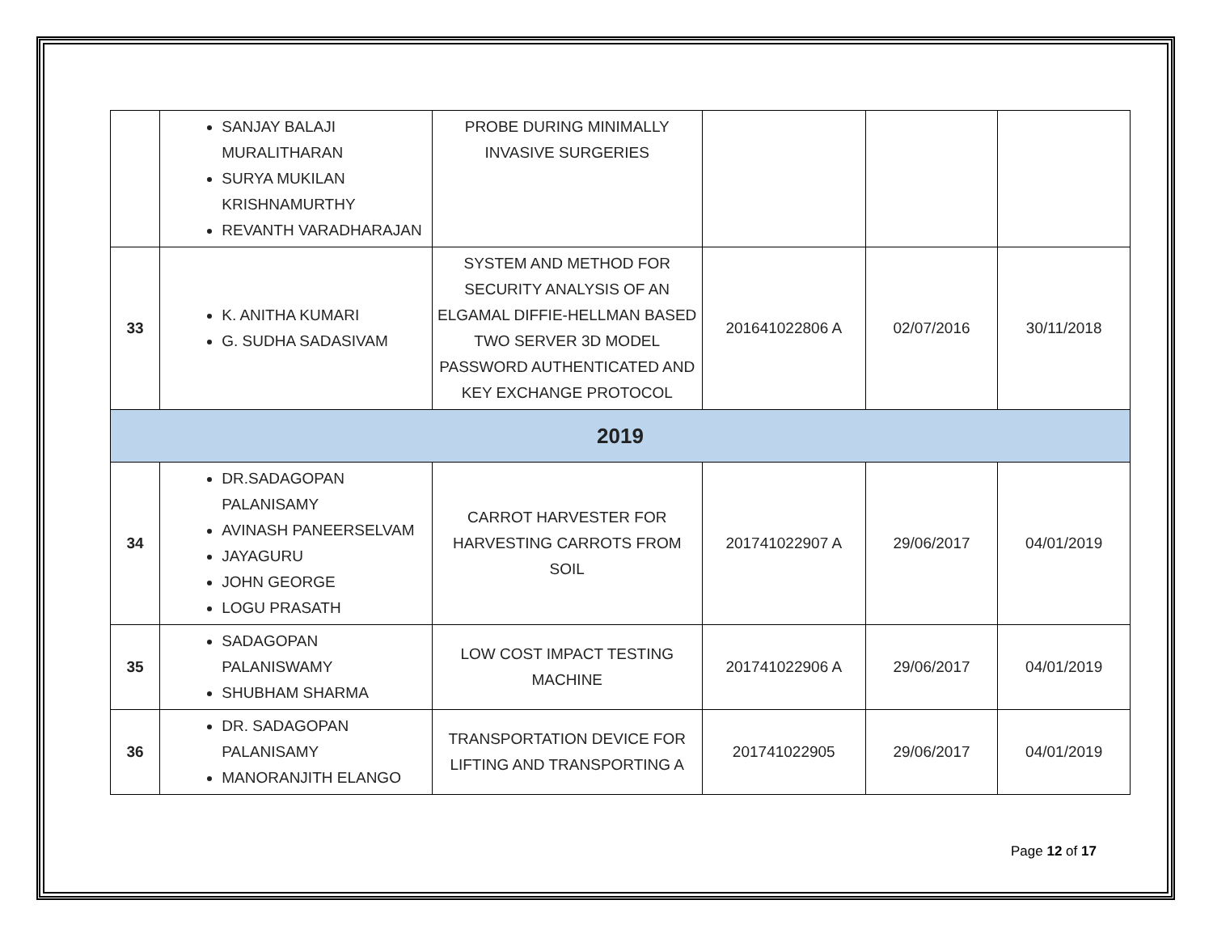| | SANJAY BALAJI MURALITHARAN SURYA MUKILAN KRISHNAMURTHY REVANTH VARADHARAJAN | PROBE DURING MINIMALLY INVASIVE SURGERIES | | | |
| 33 | K. ANITHA KUMARI G. SUDHA SADASIVAM | SYSTEM AND METHOD FOR SECURITY ANALYSIS OF AN ELGAMAL DIFFIE-HELLMAN BASED TWO SERVER 3D MODEL PASSWORD AUTHENTICATED AND KEY EXCHANGE PROTOCOL | 201641022806 A | 02/07/2016 | 30/11/2018 |
| 2019 | | | | | |
| 34 | DR.SADAGOPAN PALANISAMY AVINASH PANEERSELVAM JAYAGURU JOHN GEORGE LOGU PRASATH | CARROT HARVESTER FOR HARVESTING CARROTS FROM SOIL | 201741022907 A | 29/06/2017 | 04/01/2019 |
| 35 | SADAGOPAN PALANISWAMY SHUBHAM SHARMA | LOW COST IMPACT TESTING MACHINE | 201741022906 A | 29/06/2017 | 04/01/2019 |
| 36 | DR. SADAGOPAN PALANISAMY MANORANJITH ELANGO | TRANSPORTATION DEVICE FOR LIFTING AND TRANSPORTING A | 201741022905 | 29/06/2017 | 04/01/2019 |
Page 12 of 17